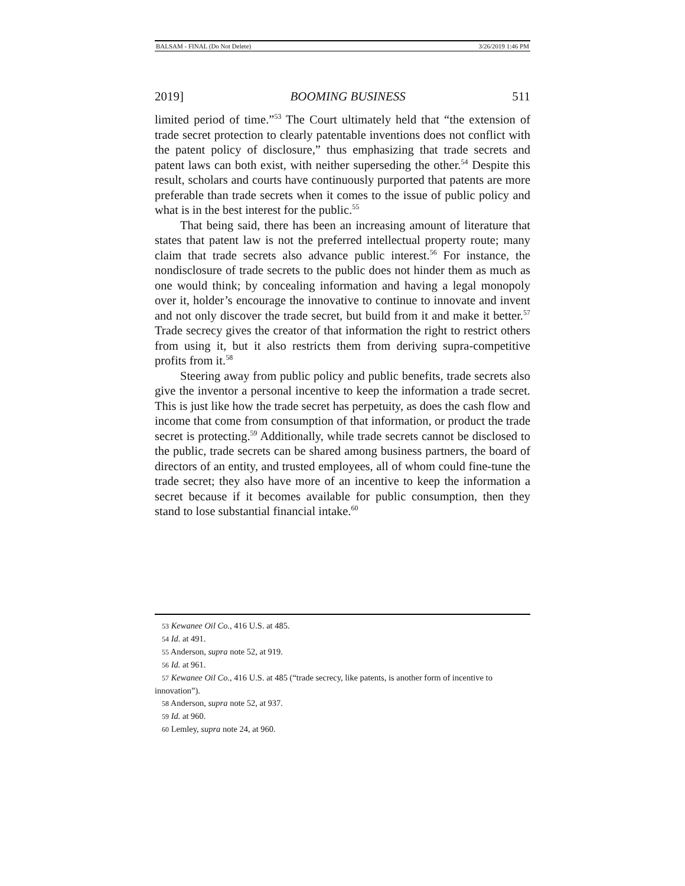BALSAM - FINAL (Do Not Delete) 3/26/2019 1:46 PM
2019] BOOMING BUSINESS 511
limited period of time.”<sup>53</sup> The Court ultimately held that “the extension of trade secret protection to clearly patentable inventions does not conflict with the patent policy of disclosure,” thus emphasizing that trade secrets and patent laws can both exist, with neither superseding the other.<sup>54</sup> Despite this result, scholars and courts have continuously purported that patents are more preferable than trade secrets when it comes to the issue of public policy and what is in the best interest for the public.<sup>55</sup>
That being said, there has been an increasing amount of literature that states that patent law is not the preferred intellectual property route; many claim that trade secrets also advance public interest.<sup>56</sup> For instance, the nondisclosure of trade secrets to the public does not hinder them as much as one would think; by concealing information and having a legal monopoly over it, holder’s encourage the innovative to continue to innovate and invent and not only discover the trade secret, but build from it and make it better.<sup>57</sup> Trade secrecy gives the creator of that information the right to restrict others from using it, but it also restricts them from deriving supra-competitive profits from it.<sup>58</sup>
Steering away from public policy and public benefits, trade secrets also give the inventor a personal incentive to keep the information a trade secret. This is just like how the trade secret has perpetuity, as does the cash flow and income that come from consumption of that information, or product the trade secret is protecting.<sup>59</sup> Additionally, while trade secrets cannot be disclosed to the public, trade secrets can be shared among business partners, the board of directors of an entity, and trusted employees, all of whom could fine-tune the trade secret; they also have more of an incentive to keep the information a secret because if it becomes available for public consumption, then they stand to lose substantial financial intake.<sup>60</sup>
53 Kewanee Oil Co., 416 U.S. at 485.
54 Id. at 491.
55 Anderson, supra note 52, at 919.
56 Id. at 961.
57 Kewanee Oil Co., 416 U.S. at 485 (“trade secrecy, like patents, is another form of incentive to innovation”).
58 Anderson, supra note 52, at 937.
59 Id. at 960.
60 Lemley, supra note 24, at 960.